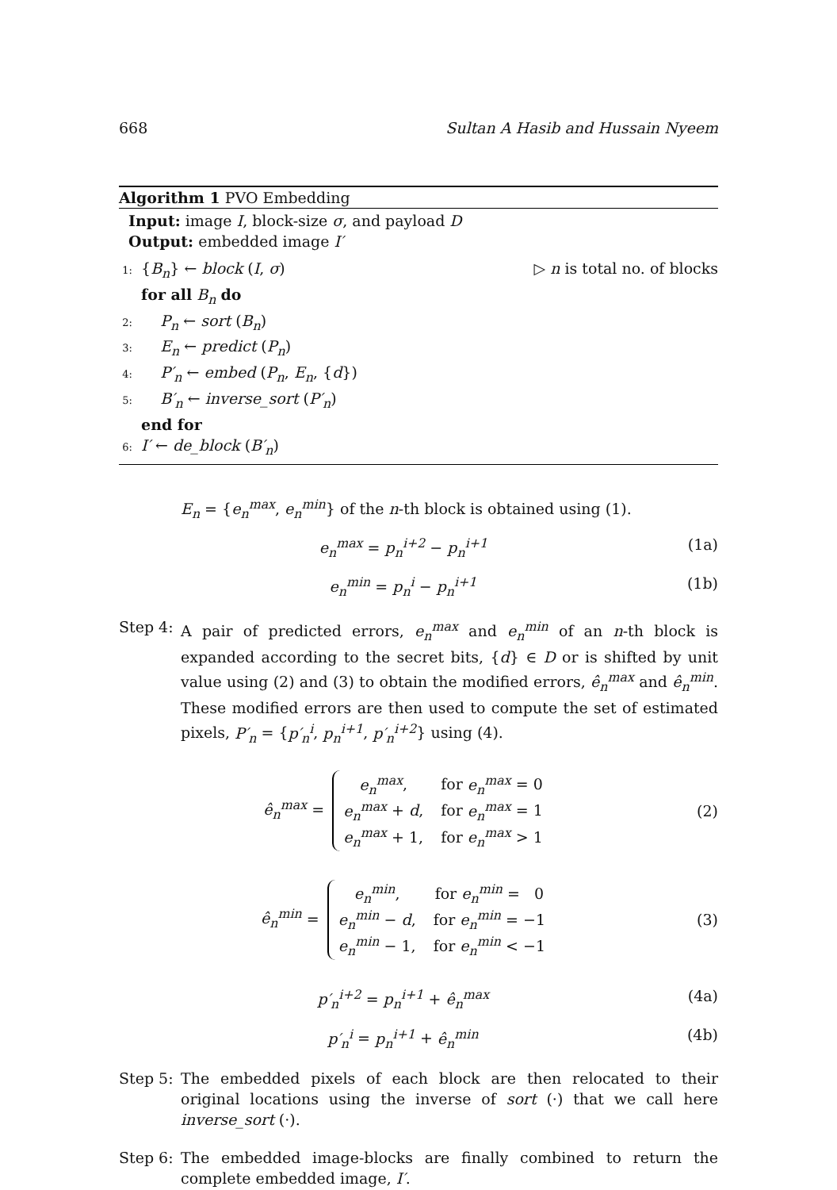668 Sultan A Hasib and Hussain Nyeem
Algorithm 1 PVO Embedding
Input: image I, block-size σ, and payload D
Output: embedded image I′
1: {B<sub>n</sub>} ← block (I, σ) ▷ n is total no. of blocks
for all B<sub>n</sub> do
2: P<sub>n</sub> ← sort (B<sub>n</sub>)
3: E<sub>n</sub> ← predict (P<sub>n</sub>)
4: P′<sub>n</sub> ← embed (P<sub>n</sub>, E<sub>n</sub>, {d})
5: B′<sub>n</sub> ← inverse_sort (P′<sub>n</sub>)
end for
6: I′ ← de_block (B′<sub>n</sub>)
E<sub>n</sub> = {e<sub>n</sub><sup>max</sup>, e<sub>n</sub><sup>min</sup>} of the n-th block is obtained using (1).
e<sub>n</sub><sup>max</sup> = p<sub>n</sub><sup>i+2</sup> − p<sub>n</sub><sup>i+1</sup> (1a)
e<sub>n</sub><sup>min</sup> = p<sub>n</sub><sup>i</sup> − p<sub>n</sub><sup>i+1</sup> (1b)
Step 4: A pair of predicted errors, e<sub>n</sub><sup>max</sup> and e<sub>n</sub><sup>min</sup> of an n-th block is expanded according to the secret bits, {d} ∈ D or is shifted by unit value using (2) and (3) to obtain the modified errors, ê<sub>n</sub><sup>max</sup> and ê<sub>n</sub><sup>min</sup>. These modified errors are then used to compute the set of estimated pixels, P′<sub>n</sub> = {p′<sub>n</sub><sup>i</sup>, p<sub>n</sub><sup>i+1</sup>, p′<sub>n</sub><sup>i+2</sup>} using (4).
ê<sub>n</sub><sup>max</sup> =
| e<sub>n</sub><sup>max</sup> , | for e<sub>n</sub><sup>max</sup> = 0 |
| e<sub>n</sub><sup>max</sup> + d , | for e<sub>n</sub><sup>max</sup> = 1 |
| e<sub>n</sub><sup>max</sup> + 1, | for e<sub>n</sub><sup>max</sup> > 1 |
(2)
ê<sub>n</sub><sup>min</sup> =
| e<sub>n</sub><sup>min</sup> , | for e<sub>n</sub><sup>min</sup> = 0 |
| e<sub>n</sub><sup>min</sup> − d , | for e<sub>n</sub><sup>min</sup> = −1 |
| e<sub>n</sub><sup>min</sup> − 1, | for e<sub>n</sub><sup>min</sup> < −1 |
(3)
p′<sub>n</sub><sup>i+2</sup> = p<sub>n</sub><sup>i+1</sup> + ê<sub>n</sub><sup>max</sup> (4a)
p′<sub>n</sub><sup>i</sup> = p<sub>n</sub><sup>i+1</sup> + ê<sub>n</sub><sup>min</sup> (4b)
Step 5: The embedded pixels of each block are then relocated to their original locations using the inverse of sort (·) that we call here inverse_sort (·).
Step 6: The embedded image-blocks are finally combined to return the complete embedded image, I′.